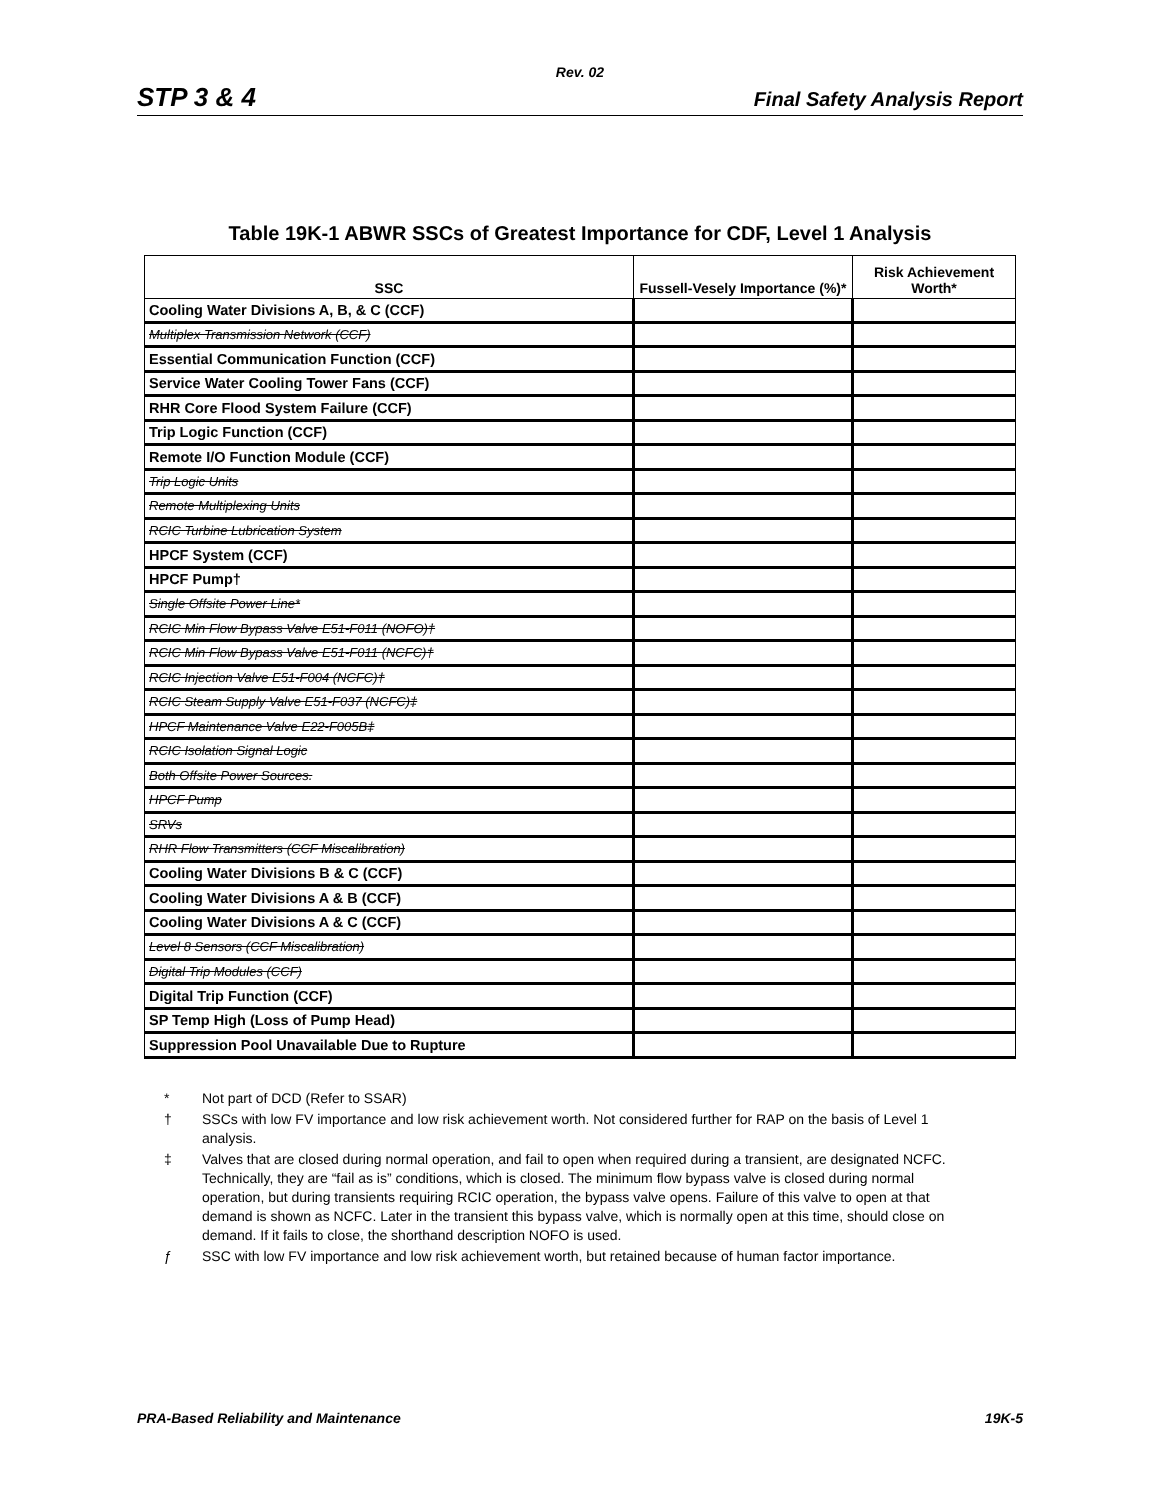Rev. 02
STP 3 & 4 Final Safety Analysis Report
Table 19K-1 ABWR SSCs of Greatest Importance for CDF, Level 1 Analysis
| SSC | Fussell-Vesely Importance (%)* | Risk Achievement Worth* |
| --- | --- | --- |
| Cooling Water Divisions A, B, & C (CCF) | | |
| Multiplex Transmission Network (CCF) | | |
| Essential Communication Function (CCF) | | |
| Service Water Cooling Tower Fans (CCF) | | |
| RHR Core Flood System Failure (CCF) | | |
| Trip Logic Function (CCF) | | |
| Remote I/O Function Module (CCF) | | |
| Trip Logic Units | | |
| Remote Multiplexing Units | | |
| RCIC Turbine Lubrication System | | |
| HPCF System (CCF) | | |
| HPCF Pump† | | |
| Single Offsite Power Line* | | |
| RCIC Min Flow Bypass Valve E51-F011 (NOFO)† | | |
| RCIC Min Flow Bypass Valve E51-F011 (NCFC)† | | |
| RCIC Injection Valve E51-F004 (NCFC)† | | |
| RCIC Steam Supply Valve E51-F037 (NCFC)‡ | | |
| HPCF Maintenance Valve E22-F005B‡ | | |
| RCIC Isolation Signal Logic | | |
| Both Offsite Power Sources. | | |
| HPCF Pump | | |
| SRVs | | |
| RHR Flow Transmitters (CCF Miscalibration) | | |
| Cooling Water Divisions B & C (CCF) | | |
| Cooling Water Divisions A & B (CCF) | | |
| Cooling Water Divisions A & C (CCF) | | |
| Level 8 Sensors (CCF Miscalibration) | | |
| Digital Trip Modules (CCF) | | |
| Digital Trip Function (CCF) | | |
| SP Temp High (Loss of Pump Head) | | |
| Suppression Pool Unavailable Due to Rupture | | |
* Not part of DCD (Refer to SSAR)
† SSCs with low FV importance and low risk achievement worth. Not considered further for RAP on the basis of Level 1 analysis.
‡ Valves that are closed during normal operation, and fail to open when required during a transient, are designated NCFC. Technically, they are “fail as is” conditions, which is closed. The minimum flow bypass valve is closed during normal operation, but during transients requiring RCIC operation, the bypass valve opens. Failure of this valve to open at that demand is shown as NCFC. Later in the transient this bypass valve, which is normally open at this time, should close on demand. If it fails to close, the shorthand description NOFO is used.
ƒ SSC with low FV importance and low risk achievement worth, but retained because of human factor importance.
PRA-Based Reliability and Maintenance 19K-5